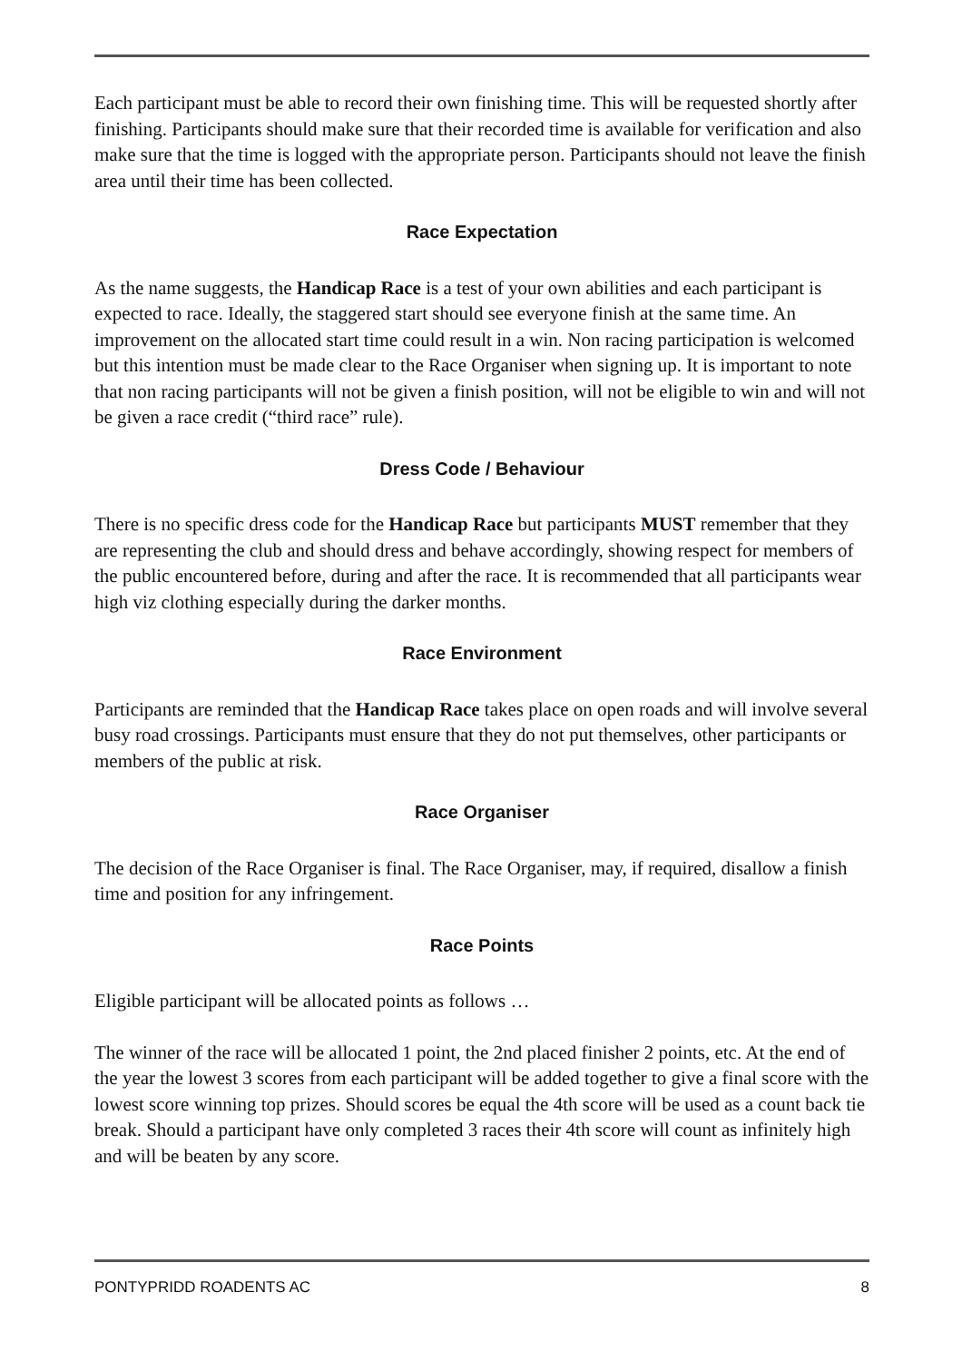Each participant must be able to record their own finishing time. This will be requested shortly after finishing. Participants should make sure that their recorded time is available for verification and also make sure that the time is logged with the appropriate person. Participants should not leave the finish area until their time has been collected.
Race Expectation
As the name suggests, the Handicap Race is a test of your own abilities and each participant is expected to race. Ideally, the staggered start should see everyone finish at the same time. An improvement on the allocated start time could result in a win. Non racing participation is welcomed but this intention must be made clear to the Race Organiser when signing up. It is important to note that non racing participants will not be given a finish position, will not be eligible to win and will not be given a race credit (“third race” rule).
Dress Code / Behaviour
There is no specific dress code for the Handicap Race but participants MUST remember that they are representing the club and should dress and behave accordingly, showing respect for members of the public encountered before, during and after the race. It is recommended that all participants wear high viz clothing especially during the darker months.
Race Environment
Participants are reminded that the Handicap Race takes place on open roads and will involve several busy road crossings. Participants must ensure that they do not put themselves, other participants or members of the public at risk.
Race Organiser
The decision of the Race Organiser is final. The Race Organiser, may, if required, disallow a finish time and position for any infringement.
Race Points
Eligible participant will be allocated points as follows …
The winner of the race will be allocated 1 point, the 2nd placed finisher 2 points, etc. At the end of the year the lowest 3 scores from each participant will be added together to give a final score with the lowest score winning top prizes. Should scores be equal the 4th score will be used as a count back tie break. Should a participant have only completed 3 races their 4th score will count as infinitely high and will be beaten by any score.
PONTYPRIDD ROADENTS AC 8